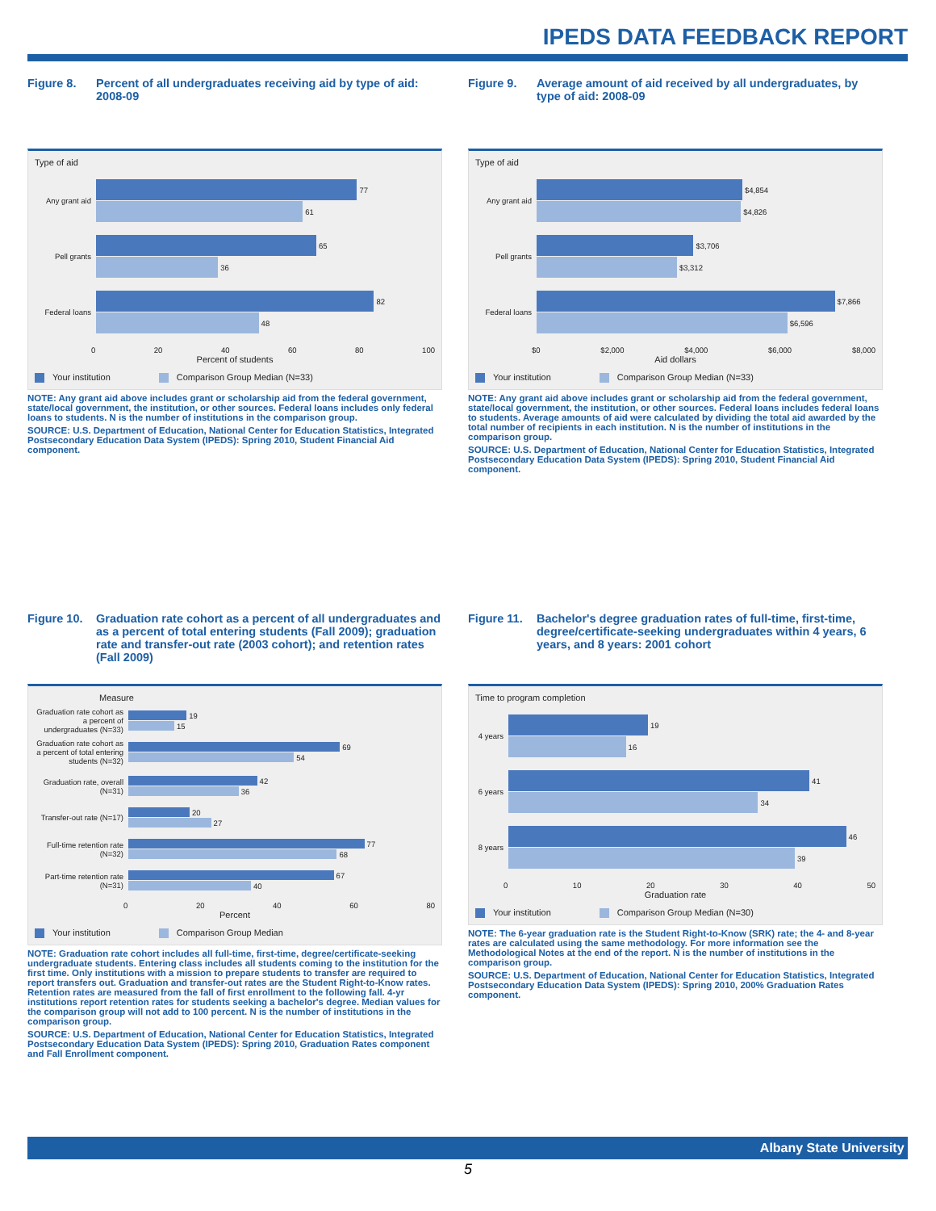IPEDS DATA FEEDBACK REPORT
Figure 8. Percent of all undergraduates receiving aid by type of aid: 2008-09
Type of aid
Any grant aid
77
61
Pell grants
65
36
Federal loans
82
48
0 20 40 60 80 100
Percent of students
Your institution Comparison Group Median (N=33)
NOTE: Any grant aid above includes grant or scholarship aid from the federal government, state/local government, the institution, or other sources. Federal loans includes only federal loans to students. N is the number of institutions in the comparison group.
SOURCE: U.S. Department of Education, National Center for Education Statistics, Integrated Postsecondary Education Data System (IPEDS): Spring 2010, Student Financial Aid component.
Figure 9. Average amount of aid received by all undergraduates, by type of aid: 2008-09
Type of aid
Any grant aid
$4,854
$4,826
Pell grants
$3,706
$3,312
Federal loans
$7,866
$6,596
$0 $2,000 $4,000 $6,000 $8,000
Aid dollars
Your institution Comparison Group Median (N=33)
NOTE: Any grant aid above includes grant or scholarship aid from the federal government, state/local government, the institution, or other sources. Federal loans includes federal loans to students. Average amounts of aid were calculated by dividing the total aid awarded by the total number of recipients in each institution. N is the number of institutions in the comparison group.
SOURCE: U.S. Department of Education, National Center for Education Statistics, Integrated Postsecondary Education Data System (IPEDS): Spring 2010, Student Financial Aid component.
Figure 10. Graduation rate cohort as a percent of all undergraduates and as a percent of total entering students (Fall 2009); graduation rate and transfer-out rate (2003 cohort); and retention rates (Fall 2009)
Measure
Graduation rate cohort as a percent of undergraduates (N=33)
19
15
Graduation rate cohort as a percent of total entering students (N=32)
69
54
Graduation rate, overall (N=31)
42
36
Transfer-out rate (N=17)
20
27
Full-time retention rate (N=32)
77
68
Part-time retention rate (N=31)
67
40
0 20 40 60 80
Percent
Your institution Comparison Group Median
NOTE: Graduation rate cohort includes all full-time, first-time, degree/certificate-seeking undergraduate students. Entering class includes all students coming to the institution for the first time. Only institutions with a mission to prepare students to transfer are required to report transfers out. Graduation and transfer-out rates are the Student Right-to-Know rates. Retention rates are measured from the fall of first enrollment to the following fall. 4-yr institutions report retention rates for students seeking a bachelor's degree. Median values for the comparison group will not add to 100 percent. N is the number of institutions in the comparison group.
SOURCE: U.S. Department of Education, National Center for Education Statistics, Integrated Postsecondary Education Data System (IPEDS): Spring 2010, Graduation Rates component and Fall Enrollment component.
Figure 11. Bachelor's degree graduation rates of full-time, first-time, degree/certificate-seeking undergraduates within 4 years, 6 years, and 8 years: 2001 cohort
Time to program completion
4 years
19
16
6 years
41
34
8 years
46
39
0 10 20 30 40 50
Graduation rate
Your institution Comparison Group Median (N=30)
NOTE: The 6-year graduation rate is the Student Right-to-Know (SRK) rate; the 4- and 8-year rates are calculated using the same methodology. For more information see the Methodological Notes at the end of the report. N is the number of institutions in the comparison group.
SOURCE: U.S. Department of Education, National Center for Education Statistics, Integrated Postsecondary Education Data System (IPEDS): Spring 2010, 200% Graduation Rates component.
Albany State University
5